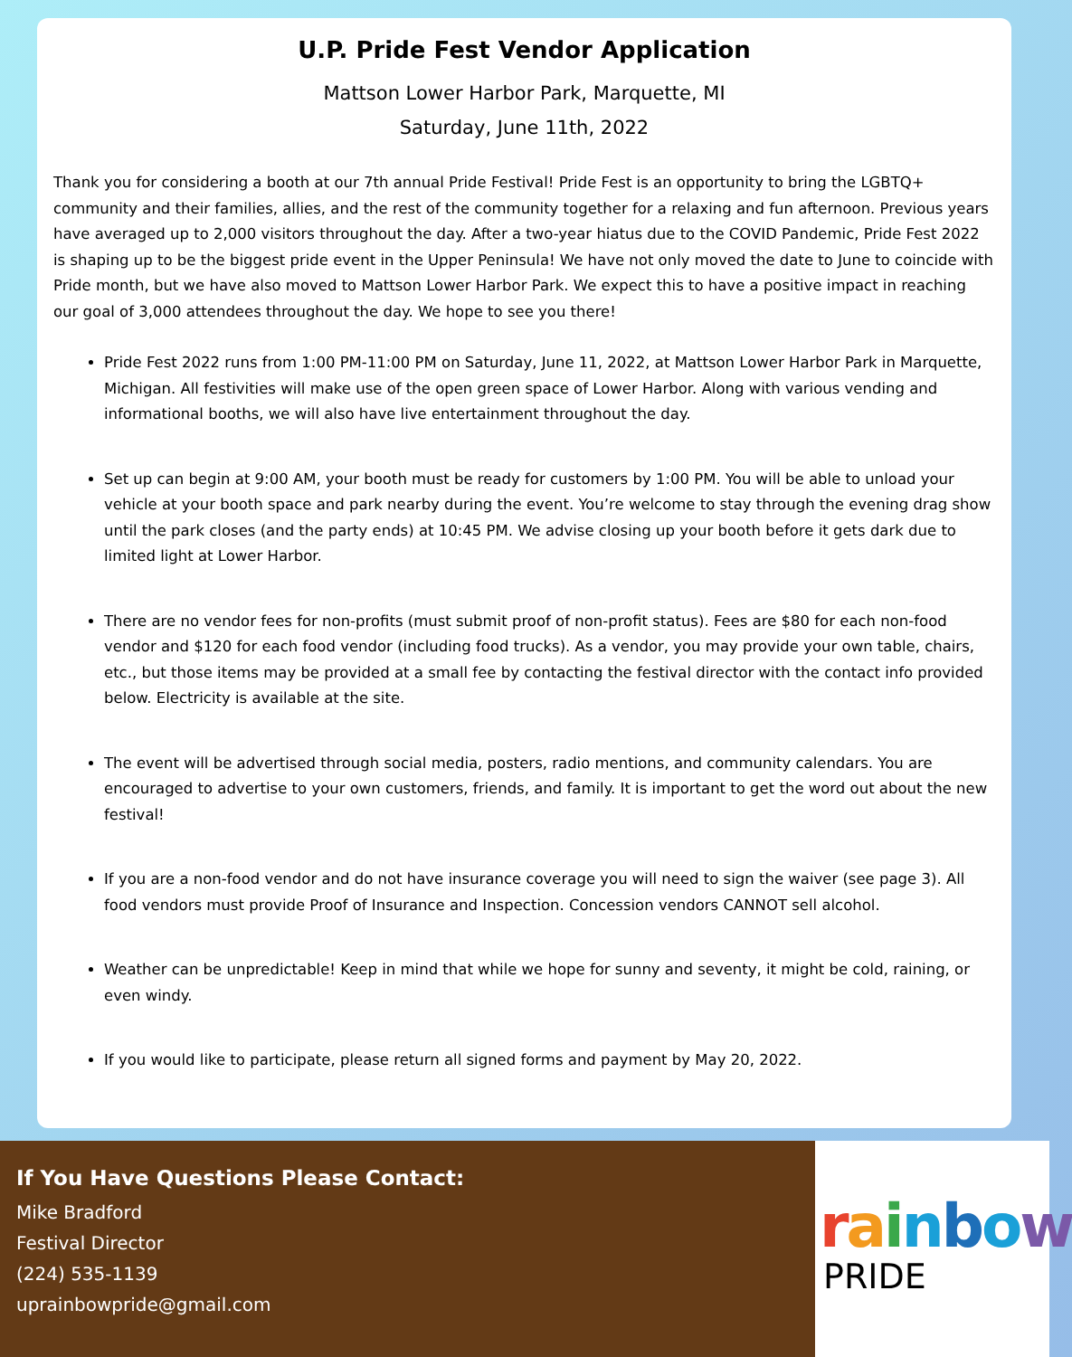U.P. Pride Fest Vendor Application
Mattson Lower Harbor Park, Marquette, MI
Saturday, June 11th, 2022
Thank you for considering a booth at our 7th annual Pride Festival! Pride Fest is an opportunity to bring the LGBTQ+ community and their families, allies, and the rest of the community together for a relaxing and fun afternoon. Previous years have averaged up to 2,000 visitors throughout the day. After a two-year hiatus due to the COVID Pandemic, Pride Fest 2022 is shaping up to be the biggest pride event in the Upper Peninsula! We have not only moved the date to June to coincide with Pride month, but we have also moved to Mattson Lower Harbor Park. We expect this to have a positive impact in reaching our goal of 3,000 attendees throughout the day. We hope to see you there!
Pride Fest 2022 runs from 1:00 PM-11:00 PM on Saturday, June 11, 2022, at Mattson Lower Harbor Park in Marquette, Michigan. All festivities will make use of the open green space of Lower Harbor. Along with various vending and informational booths, we will also have live entertainment throughout the day.
Set up can begin at 9:00 AM, your booth must be ready for customers by 1:00 PM. You will be able to unload your vehicle at your booth space and park nearby during the event. You’re welcome to stay through the evening drag show until the park closes (and the party ends) at 10:45 PM. We advise closing up your booth before it gets dark due to limited light at Lower Harbor.
There are no vendor fees for non-profits (must submit proof of non-profit status). Fees are $80 for each non-food vendor and $120 for each food vendor (including food trucks). As a vendor, you may provide your own table, chairs, etc., but those items may be provided at a small fee by contacting the festival director with the contact info provided below. Electricity is available at the site.
The event will be advertised through social media, posters, radio mentions, and community calendars. You are encouraged to advertise to your own customers, friends, and family. It is important to get the word out about the new festival!
If you are a non-food vendor and do not have insurance coverage you will need to sign the waiver (see page 3). All food vendors must provide Proof of Insurance and Inspection. Concession vendors CANNOT sell alcohol.
Weather can be unpredictable! Keep in mind that while we hope for sunny and seventy, it might be cold, raining, or even windy.
If you would like to participate, please return all signed forms and payment by May 20, 2022.
If You Have Questions Please Contact:
Mike Bradford
Festival Director
(224) 535-1139
uprainbowpride@gmail.com
rainbow
PRIDE